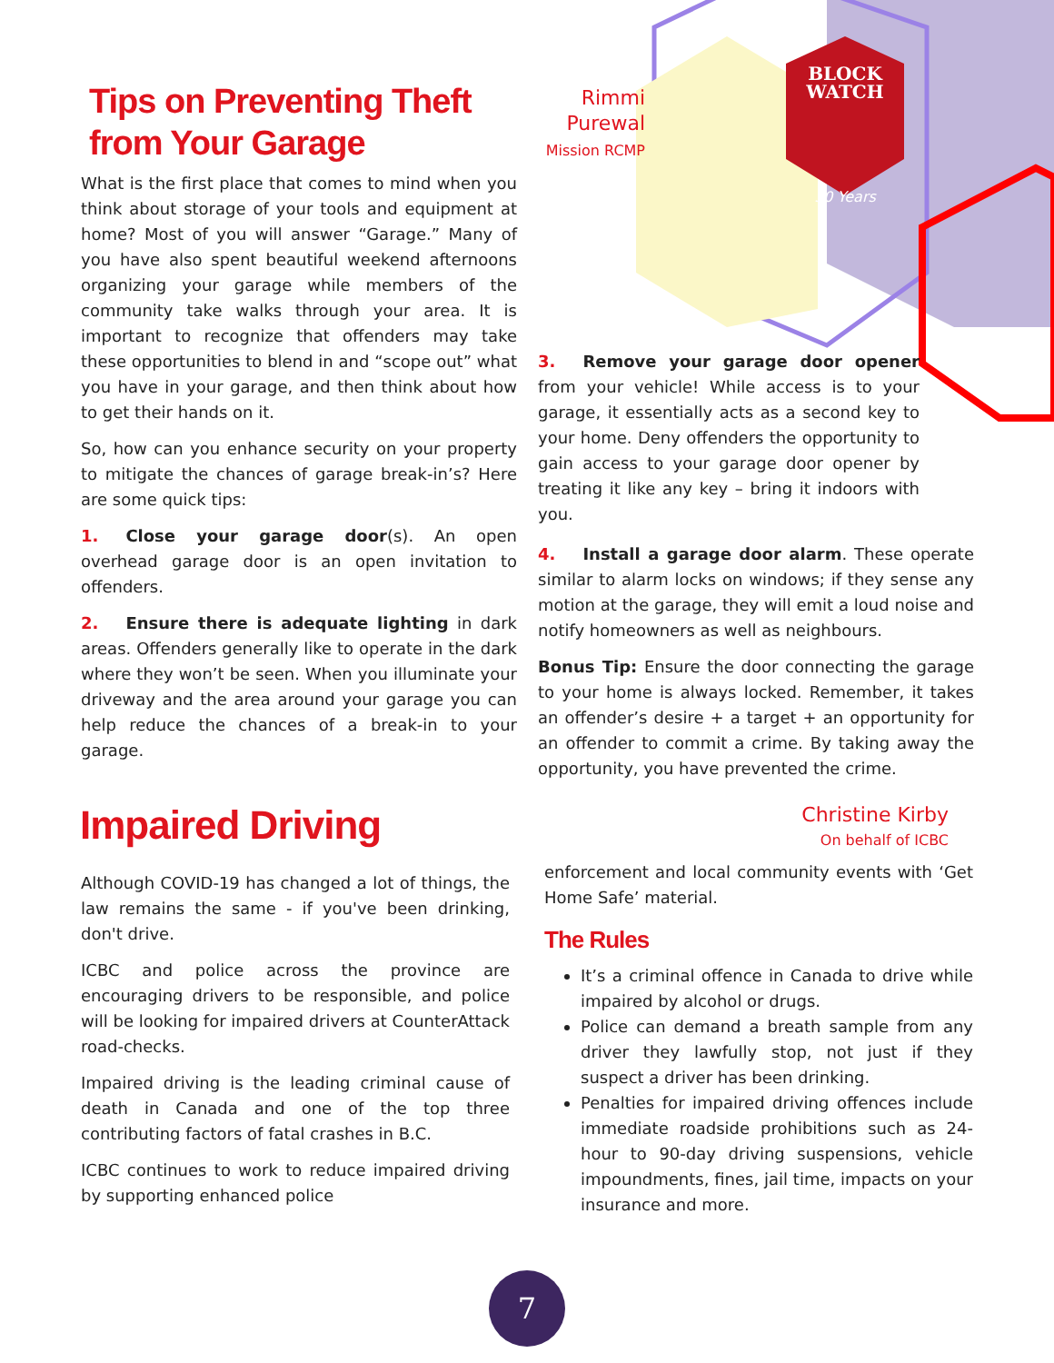BLOCK
WATCH
30 Years
Tips on Preventing Theft from Your Garage
Rimmi
Purewal
Mission RCMP
What is the first place that comes to mind when you think about storage of your tools and equipment at home? Most of you will answer “Garage.” Many of you have also spent beautiful weekend afternoons organizing your garage while members of the community take walks through your area. It is important to recognize that offenders may take these opportunities to blend in and “scope out” what you have in your garage, and then think about how to get their hands on it.
So, how can you enhance security on your property to mitigate the chances of garage break-in’s? Here are some quick tips:
1. Close your garage door(s). An open overhead garage door is an open invitation to offenders.
2. Ensure there is adequate lighting in dark areas. Offenders generally like to operate in the dark where they won’t be seen. When you illuminate your driveway and the area around your garage you can help reduce the chances of a break-in to your garage.
3. Remove your garage door opener from your vehicle! While access is to your garage, it essentially acts as a second key to your home. Deny offenders the opportunity to gain access to your garage door opener by treating it like any key – bring it indoors with you.
4. Install a garage door alarm. These operate similar to alarm locks on windows; if they sense any motion at the garage, they will emit a loud noise and notify homeowners as well as neighbours.
Bonus Tip: Ensure the door connecting the garage to your home is always locked. Remember, it takes an offender’s desire + a target + an opportunity for an offender to commit a crime. By taking away the opportunity, you have prevented the crime.
Impaired Driving
Christine Kirby
On behalf of ICBC
Although COVID-19 has changed a lot of things, the law remains the same - if you've been drinking, don't drive.
ICBC and police across the province are encouraging drivers to be responsible, and police will be looking for impaired drivers at CounterAttack road-checks.
Impaired driving is the leading criminal cause of death in Canada and one of the top three contributing factors of fatal crashes in B.C.
ICBC continues to work to reduce impaired driving by supporting enhanced police
enforcement and local community events with ‘Get Home Safe’ material.
The Rules
It’s a criminal offence in Canada to drive while impaired by alcohol or drugs.
Police can demand a breath sample from any driver they lawfully stop, not just if they suspect a driver has been drinking.
Penalties for impaired driving offences include immediate roadside prohibitions such as 24-hour to 90-day driving suspensions, vehicle impoundments, fines, jail time, impacts on your insurance and more.
7